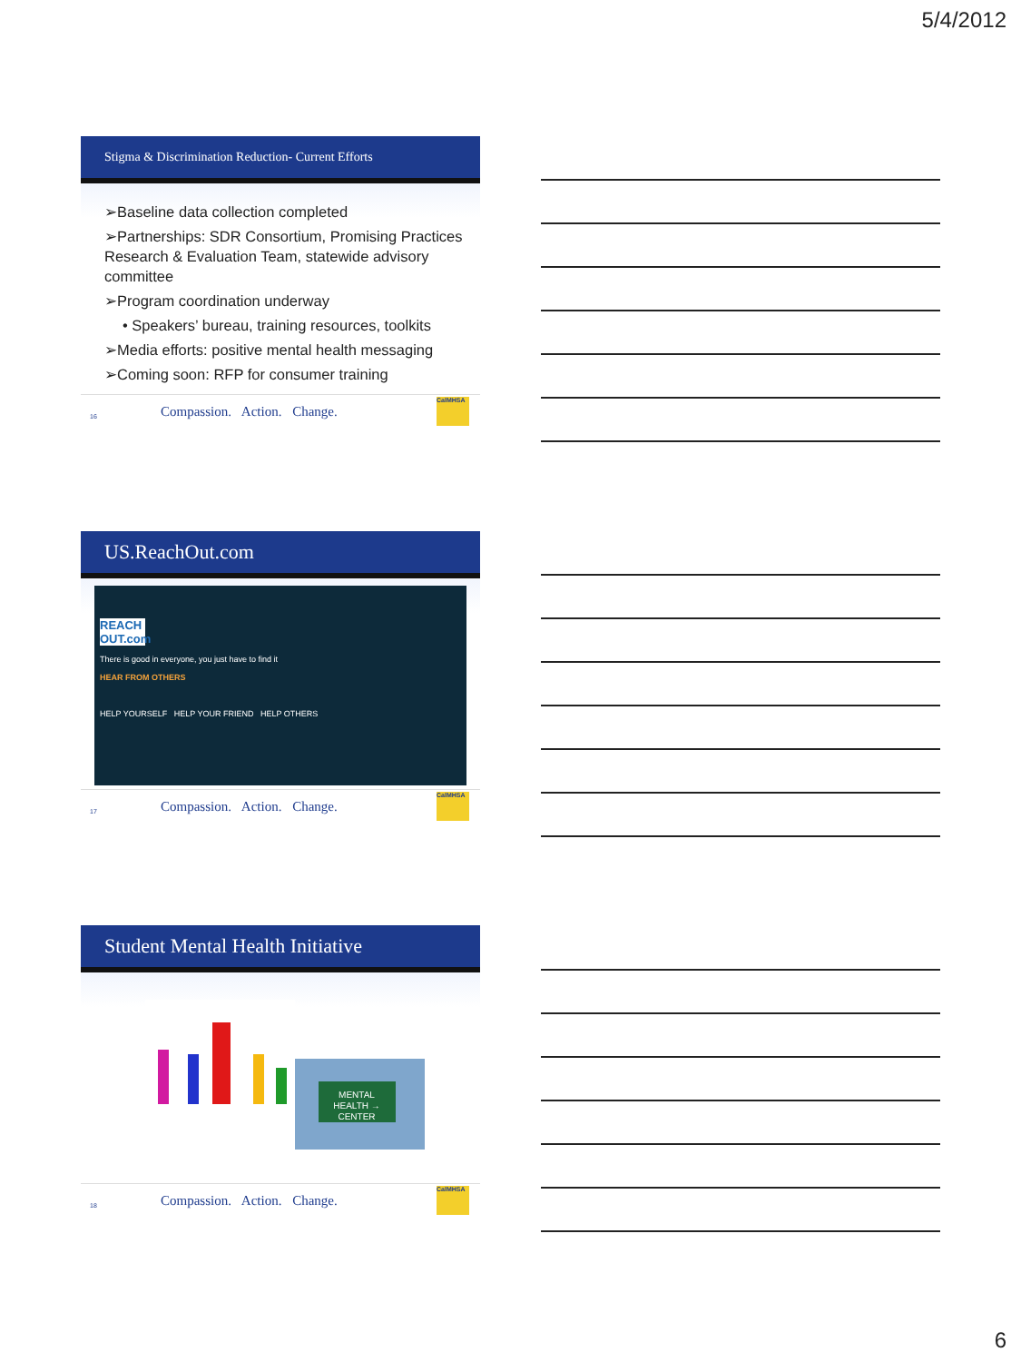5/4/2012
Stigma & Discrimination Reduction- Current Efforts
➢Baseline data collection completed
➢Partnerships: SDR Consortium, Promising Practices Research & Evaluation Team, statewide advisory committee
➢Program coordination underway
• Speakers’ bureau, training resources, toolkits
➢Media efforts: positive mental health messaging
➢Coming soon: RFP for consumer training
16 Compassion. Action. Change.
CalMHSA
US.ReachOut.com
REACH OUT.com
There is good in everyone, you just have to find it
HEAR FROM OTHERS
HELP YOURSELF HELP YOUR FRIEND HELP OTHERS
17 Compassion. Action. Change.
CalMHSA
Student Mental Health Initiative
MENTAL
HEALTH →
CENTER
18 Compassion. Action. Change.
CalMHSA
6